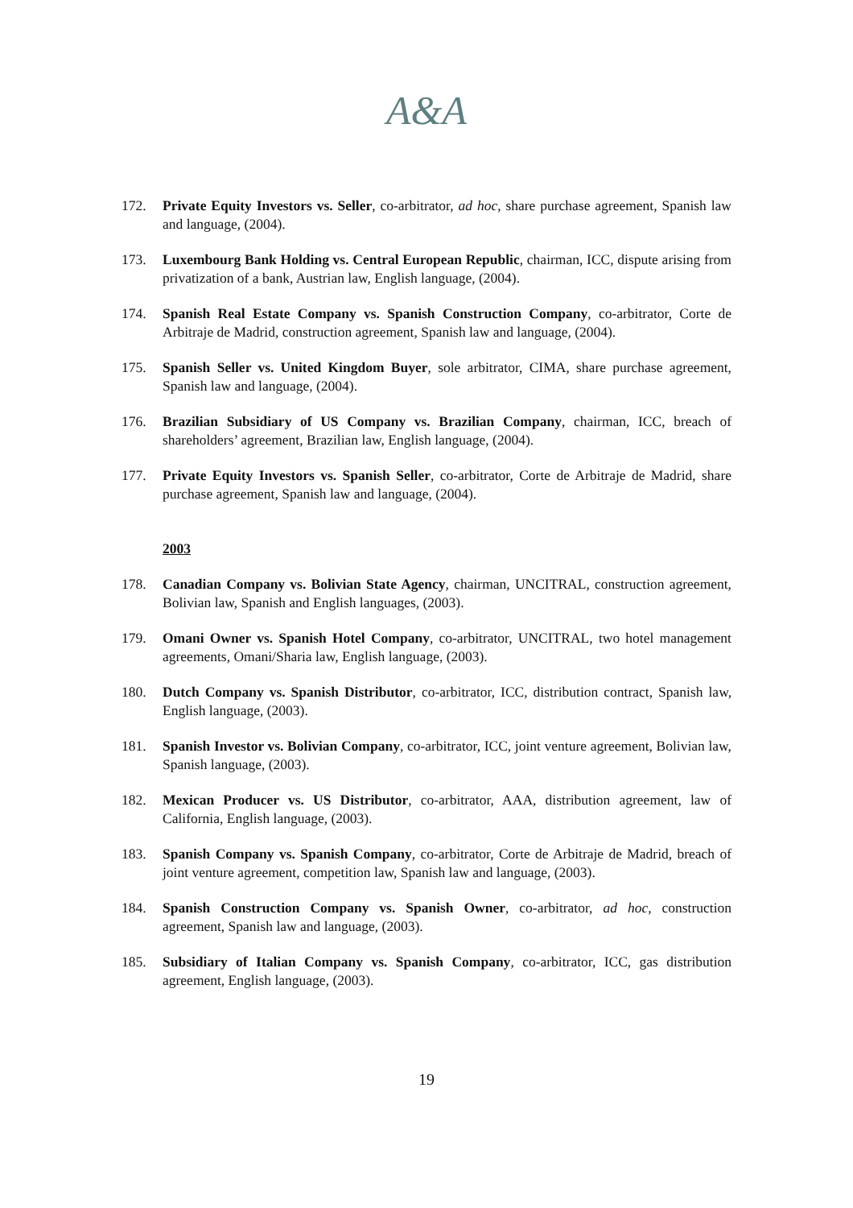A&A
172. Private Equity Investors vs. Seller, co-arbitrator, ad hoc, share purchase agreement, Spanish law and language, (2004).
173. Luxembourg Bank Holding vs. Central European Republic, chairman, ICC, dispute arising from privatization of a bank, Austrian law, English language, (2004).
174. Spanish Real Estate Company vs. Spanish Construction Company, co-arbitrator, Corte de Arbitraje de Madrid, construction agreement, Spanish law and language, (2004).
175. Spanish Seller vs. United Kingdom Buyer, sole arbitrator, CIMA, share purchase agreement, Spanish law and language, (2004).
176. Brazilian Subsidiary of US Company vs. Brazilian Company, chairman, ICC, breach of shareholders’ agreement, Brazilian law, English language, (2004).
177. Private Equity Investors vs. Spanish Seller, co-arbitrator, Corte de Arbitraje de Madrid, share purchase agreement, Spanish law and language, (2004).
2003
178. Canadian Company vs. Bolivian State Agency, chairman, UNCITRAL, construction agreement, Bolivian law, Spanish and English languages, (2003).
179. Omani Owner vs. Spanish Hotel Company, co-arbitrator, UNCITRAL, two hotel management agreements, Omani/Sharia law, English language, (2003).
180. Dutch Company vs. Spanish Distributor, co-arbitrator, ICC, distribution contract, Spanish law, English language, (2003).
181. Spanish Investor vs. Bolivian Company, co-arbitrator, ICC, joint venture agreement, Bolivian law, Spanish language, (2003).
182. Mexican Producer vs. US Distributor, co-arbitrator, AAA, distribution agreement, law of California, English language, (2003).
183. Spanish Company vs. Spanish Company, co-arbitrator, Corte de Arbitraje de Madrid, breach of joint venture agreement, competition law, Spanish law and language, (2003).
184. Spanish Construction Company vs. Spanish Owner, co-arbitrator, ad hoc, construction agreement, Spanish law and language, (2003).
185. Subsidiary of Italian Company vs. Spanish Company, co-arbitrator, ICC, gas distribution agreement, English language, (2003).
19